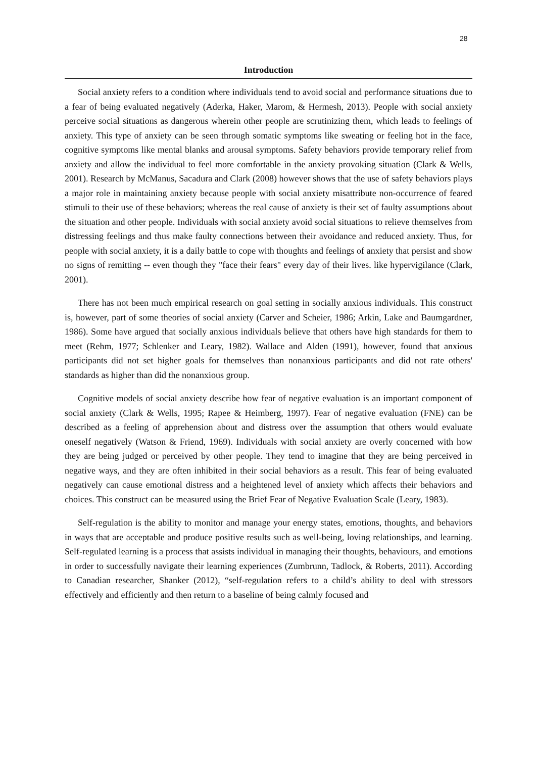28
Introduction
Social anxiety refers to a condition where individuals tend to avoid social and performance situations due to a fear of being evaluated negatively (Aderka, Haker, Marom, & Hermesh, 2013). People with social anxiety perceive social situations as dangerous wherein other people are scrutinizing them, which leads to feelings of anxiety. This type of anxiety can be seen through somatic symptoms like sweating or feeling hot in the face, cognitive symptoms like mental blanks and arousal symptoms. Safety behaviors provide temporary relief from anxiety and allow the individual to feel more comfortable in the anxiety provoking situation (Clark & Wells, 2001). Research by McManus, Sacadura and Clark (2008) however shows that the use of safety behaviors plays a major role in maintaining anxiety because people with social anxiety misattribute non-occurrence of feared stimuli to their use of these behaviors; whereas the real cause of anxiety is their set of faulty assumptions about the situation and other people. Individuals with social anxiety avoid social situations to relieve themselves from distressing feelings and thus make faulty connections between their avoidance and reduced anxiety. Thus, for people with social anxiety, it is a daily battle to cope with thoughts and feelings of anxiety that persist and show no signs of remitting -- even though they "face their fears" every day of their lives. like hypervigilance (Clark, 2001).
There has not been much empirical research on goal setting in socially anxious individuals. This construct is, however, part of some theories of social anxiety (Carver and Scheier, 1986; Arkin, Lake and Baumgardner, 1986). Some have argued that socially anxious individuals believe that others have high standards for them to meet (Rehm, 1977; Schlenker and Leary, 1982). Wallace and Alden (1991), however, found that anxious participants did not set higher goals for themselves than nonanxious participants and did not rate others' standards as higher than did the nonanxious group.
Cognitive models of social anxiety describe how fear of negative evaluation is an important component of social anxiety (Clark & Wells, 1995; Rapee & Heimberg, 1997). Fear of negative evaluation (FNE) can be described as a feeling of apprehension about and distress over the assumption that others would evaluate oneself negatively (Watson & Friend, 1969). Individuals with social anxiety are overly concerned with how they are being judged or perceived by other people. They tend to imagine that they are being perceived in negative ways, and they are often inhibited in their social behaviors as a result. This fear of being evaluated negatively can cause emotional distress and a heightened level of anxiety which affects their behaviors and choices. This construct can be measured using the Brief Fear of Negative Evaluation Scale (Leary, 1983).
Self-regulation is the ability to monitor and manage your energy states, emotions, thoughts, and behaviors in ways that are acceptable and produce positive results such as well-being, loving relationships, and learning. Self-regulated learning is a process that assists individual in managing their thoughts, behaviours, and emotions in order to successfully navigate their learning experiences (Zumbrunn, Tadlock, & Roberts, 2011). According to Canadian researcher, Shanker (2012), “self-regulation refers to a child’s ability to deal with stressors effectively and efficiently and then return to a baseline of being calmly focused and